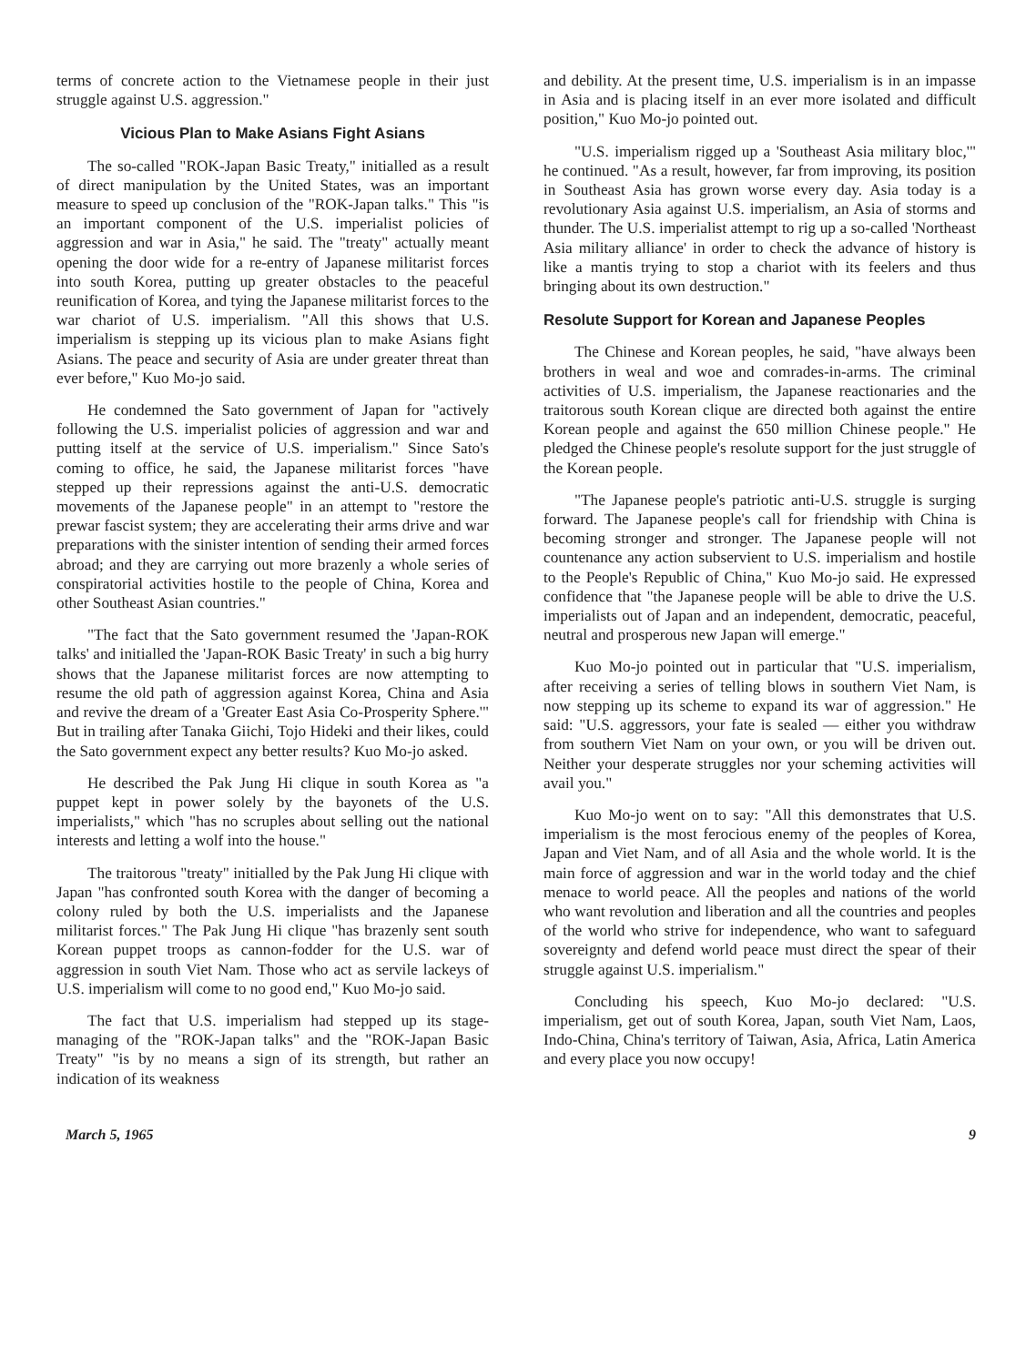terms of concrete action to the Vietnamese people in their just struggle against U.S. aggression."
Vicious Plan to Make Asians Fight Asians
The so-called "ROK-Japan Basic Treaty," initialled as a result of direct manipulation by the United States, was an important measure to speed up conclusion of the "ROK-Japan talks." This "is an important component of the U.S. imperialist policies of aggression and war in Asia," he said. The "treaty" actually meant opening the door wide for a re-entry of Japanese militarist forces into south Korea, putting up greater obstacles to the peaceful reunification of Korea, and tying the Japanese militarist forces to the war chariot of U.S. imperialism. "All this shows that U.S. imperialism is stepping up its vicious plan to make Asians fight Asians. The peace and security of Asia are under greater threat than ever before," Kuo Mo-jo said.
He condemned the Sato government of Japan for "actively following the U.S. imperialist policies of aggression and war and putting itself at the service of U.S. imperialism." Since Sato's coming to office, he said, the Japanese militarist forces "have stepped up their repressions against the anti-U.S. democratic movements of the Japanese people" in an attempt to "restore the prewar fascist system; they are accelerating their arms drive and war preparations with the sinister intention of sending their armed forces abroad; and they are carrying out more brazenly a whole series of conspiratorial activities hostile to the people of China, Korea and other Southeast Asian countries."
"The fact that the Sato government resumed the 'Japan-ROK talks' and initialled the 'Japan-ROK Basic Treaty' in such a big hurry shows that the Japanese militarist forces are now attempting to resume the old path of aggression against Korea, China and Asia and revive the dream of a 'Greater East Asia Co-Prosperity Sphere.'" But in trailing after Tanaka Giichi, Tojo Hideki and their likes, could the Sato government expect any better results? Kuo Mo-jo asked.
He described the Pak Jung Hi clique in south Korea as "a puppet kept in power solely by the bayonets of the U.S. imperialists," which "has no scruples about selling out the national interests and letting a wolf into the house."
The traitorous "treaty" initialled by the Pak Jung Hi clique with Japan "has confronted south Korea with the danger of becoming a colony ruled by both the U.S. imperialists and the Japanese militarist forces." The Pak Jung Hi clique "has brazenly sent south Korean puppet troops as cannon-fodder for the U.S. war of aggression in south Viet Nam. Those who act as servile lackeys of U.S. imperialism will come to no good end," Kuo Mo-jo said.
The fact that U.S. imperialism had stepped up its stage-managing of the "ROK-Japan talks" and the "ROK-Japan Basic Treaty" "is by no means a sign of its strength, but rather an indication of its weakness
and debility. At the present time, U.S. imperialism is in an impasse in Asia and is placing itself in an ever more isolated and difficult position," Kuo Mo-jo pointed out.
"U.S. imperialism rigged up a 'Southeast Asia military bloc,'" he continued. "As a result, however, far from improving, its position in Southeast Asia has grown worse every day. Asia today is a revolutionary Asia against U.S. imperialism, an Asia of storms and thunder. The U.S. imperialist attempt to rig up a so-called 'Northeast Asia military alliance' in order to check the advance of history is like a mantis trying to stop a chariot with its feelers and thus bringing about its own destruction."
Resolute Support for Korean and Japanese Peoples
The Chinese and Korean peoples, he said, "have always been brothers in weal and woe and comrades-in-arms. The criminal activities of U.S. imperialism, the Japanese reactionaries and the traitorous south Korean clique are directed both against the entire Korean people and against the 650 million Chinese people." He pledged the Chinese people's resolute support for the just struggle of the Korean people.
"The Japanese people's patriotic anti-U.S. struggle is surging forward. The Japanese people's call for friendship with China is becoming stronger and stronger. The Japanese people will not countenance any action subservient to U.S. imperialism and hostile to the People's Republic of China," Kuo Mo-jo said. He expressed confidence that "the Japanese people will be able to drive the U.S. imperialists out of Japan and an independent, democratic, peaceful, neutral and prosperous new Japan will emerge."
Kuo Mo-jo pointed out in particular that "U.S. imperialism, after receiving a series of telling blows in southern Viet Nam, is now stepping up its scheme to expand its war of aggression." He said: "U.S. aggressors, your fate is sealed — either you withdraw from southern Viet Nam on your own, or you will be driven out. Neither your desperate struggles nor your scheming activities will avail you."
Kuo Mo-jo went on to say: "All this demonstrates that U.S. imperialism is the most ferocious enemy of the peoples of Korea, Japan and Viet Nam, and of all Asia and the whole world. It is the main force of aggression and war in the world today and the chief menace to world peace. All the peoples and nations of the world who want revolution and liberation and all the countries and peoples of the world who strive for independence, who want to safeguard sovereignty and defend world peace must direct the spear of their struggle against U.S. imperialism."
Concluding his speech, Kuo Mo-jo declared: "U.S. imperialism, get out of south Korea, Japan, south Viet Nam, Laos, Indo-China, China's territory of Taiwan, Asia, Africa, Latin America and every place you now occupy!
March 5, 1965 9